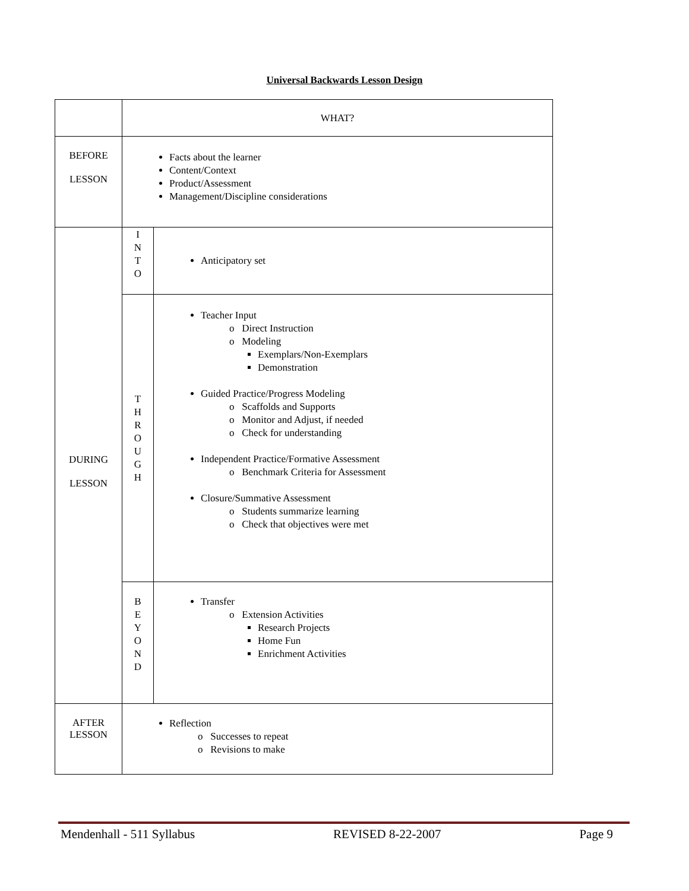Universal Backwards Lesson Design
| | WHAT? | |
| BEFORE LESSON | Facts about the learner Content/Context Product/Assessment Management/Discipline considerations | |
| DURING LESSON | I N T O | Anticipatory set |
| | T H R O U G H | Teacher Input o Direct Instruction o Modeling Exemplars/Non-Exemplars Demonstration Guided Practice/Progress Modeling o Scaffolds and Supports o Monitor and Adjust, if needed o Check for understanding Independent Practice/Formative Assessment o Benchmark Criteria for Assessment Closure/Summative Assessment o Students summarize learning o Check that objectives were met |
| | B E Y O N D | Transfer o Extension Activities Research Projects Home Fun Enrichment Activities |
| AFTER LESSON | Reflection o Successes to repeat o Revisions to make | |
Mendenhall - 511 Syllabus REVISED 8-22-2007 Page 9